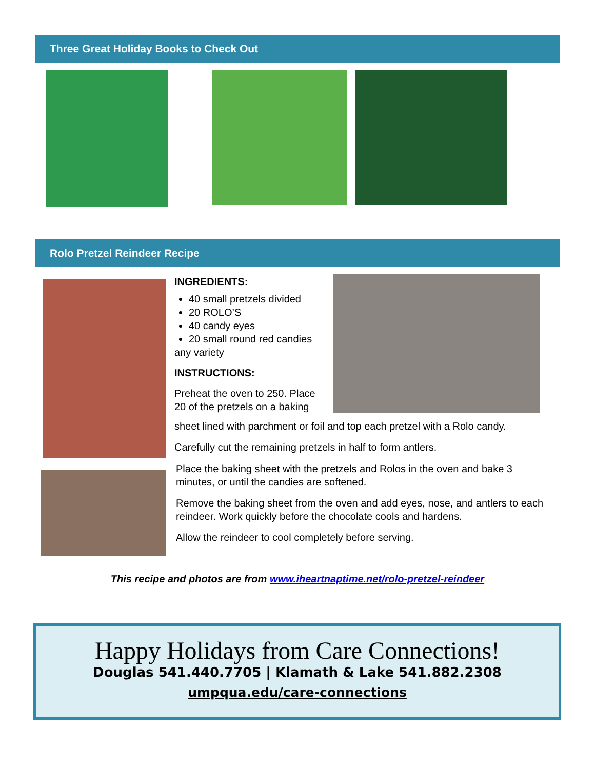Three Great Holiday Books to Check Out
Rolo Pretzel Reindeer Recipe
INGREDIENTS:
40 small pretzels divided
20 ROLO’S
40 candy eyes
20 small round red candies
any variety
INSTRUCTIONS:
Preheat the oven to 250. Place 20 of the pretzels on a baking
sheet lined with parchment or foil and top each pretzel with a Rolo candy.
Carefully cut the remaining pretzels in half to form antlers.
Place the baking sheet with the pretzels and Rolos in the oven and bake 3 minutes, or until the candies are softened.
Remove the baking sheet from the oven and add eyes, nose, and antlers to each reindeer. Work quickly before the chocolate cools and hardens.
Allow the reindeer to cool completely before serving.
This recipe and photos are from www.iheartnaptime.net/rolo-pretzel-reindeer
Happy Holidays from Care Connections!
Douglas 541.440.7705 | Klamath & Lake 541.882.2308
umpqua.edu/care-connections